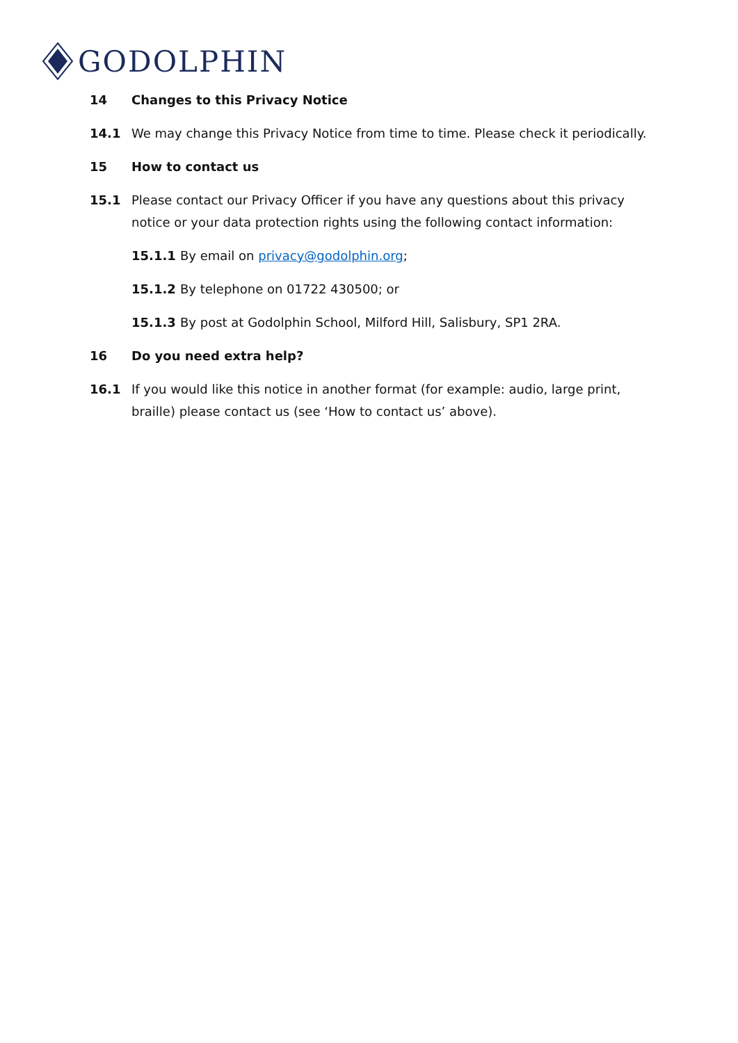GODOLPHIN
14 Changes to this Privacy Notice
14.1 We may change this Privacy Notice from time to time. Please check it periodically.
15 How to contact us
15.1 Please contact our Privacy Officer if you have any questions about this privacy notice or your data protection rights using the following contact information:
15.1.1 By email on privacy@godolphin.org;
15.1.2 By telephone on 01722 430500; or
15.1.3 By post at Godolphin School, Milford Hill, Salisbury, SP1 2RA.
16 Do you need extra help?
16.1 If you would like this notice in another format (for example: audio, large print, braille) please contact us (see ‘How to contact us’ above).